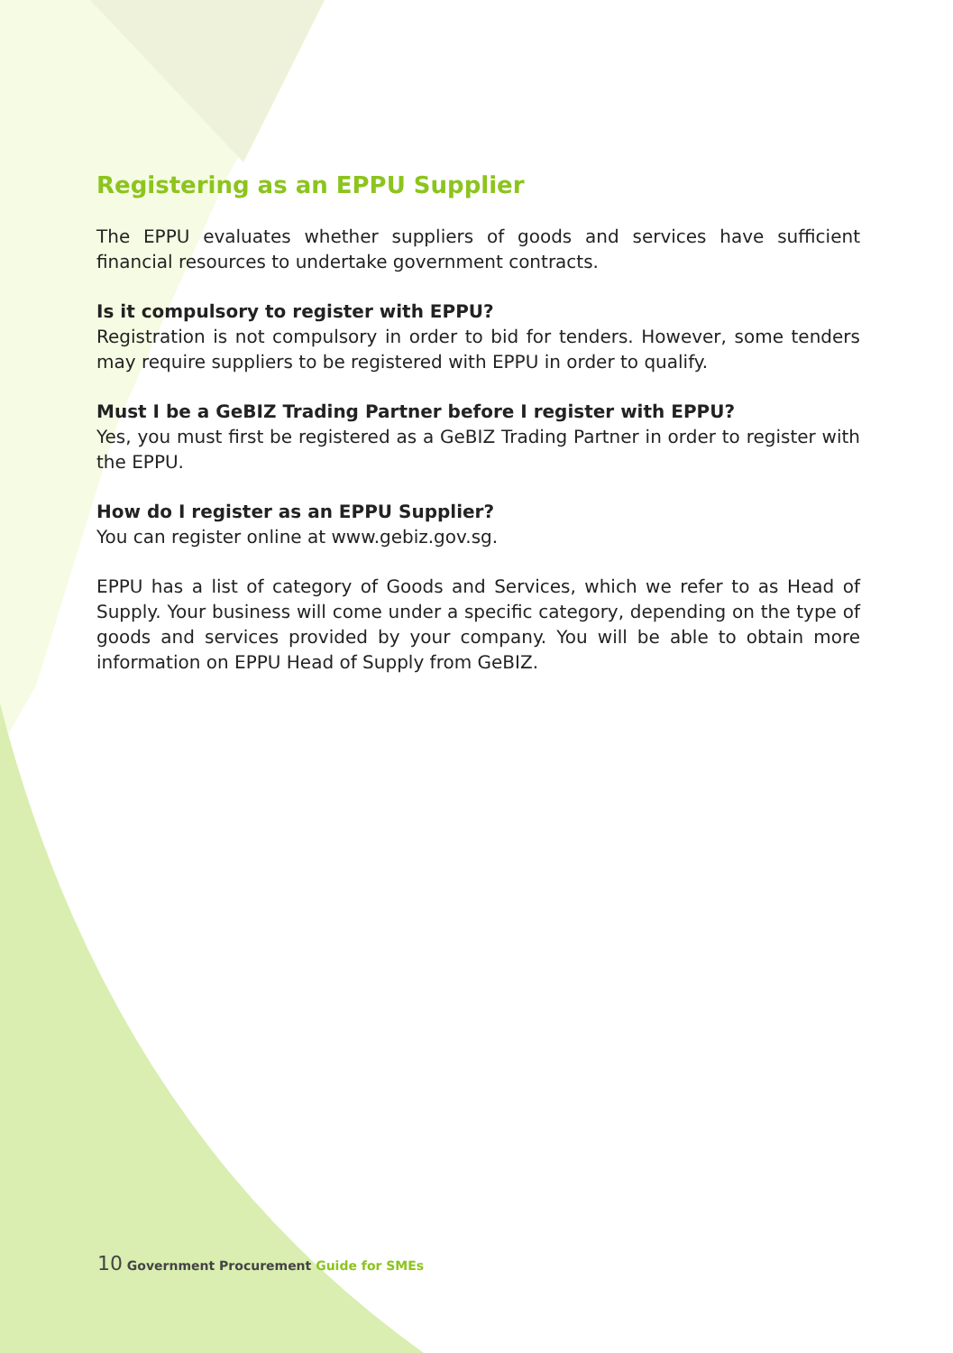Registering as an EPPU Supplier
The EPPU evaluates whether suppliers of goods and services have sufficient financial resources to undertake government contracts.
Is it compulsory to register with EPPU?
Registration is not compulsory in order to bid for tenders. However, some tenders may require suppliers to be registered with EPPU in order to qualify.
Must I be a GeBIZ Trading Partner before I register with EPPU?
Yes, you must first be registered as a GeBIZ Trading Partner in order to register with the EPPU.
How do I register as an EPPU Supplier?
You can register online at www.gebiz.gov.sg.
EPPU has a list of category of Goods and Services, which we refer to as Head of Supply. Your business will come under a specific category, depending on the type of goods and services provided by your company. You will be able to obtain more information on EPPU Head of Supply from GeBIZ.
10 Government Procurement Guide for SMEs